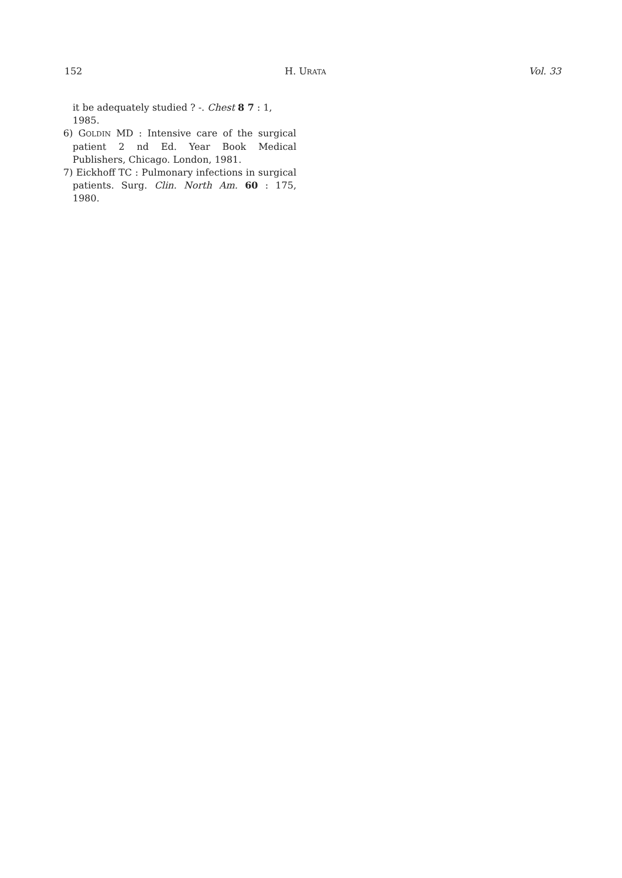152 H. URATA Vol. 33
it be adequately studied ? -. Chest 8 7 : 1, 1985.
6) GOLDIN MD : Intensive care of the surgical patient 2 nd Ed. Year Book Medical Publishers, Chicago. London, 1981.
7) Eickhoff TC : Pulmonary infections in surgical patients. Surg. Clin. North Am. 60 : 175, 1980.